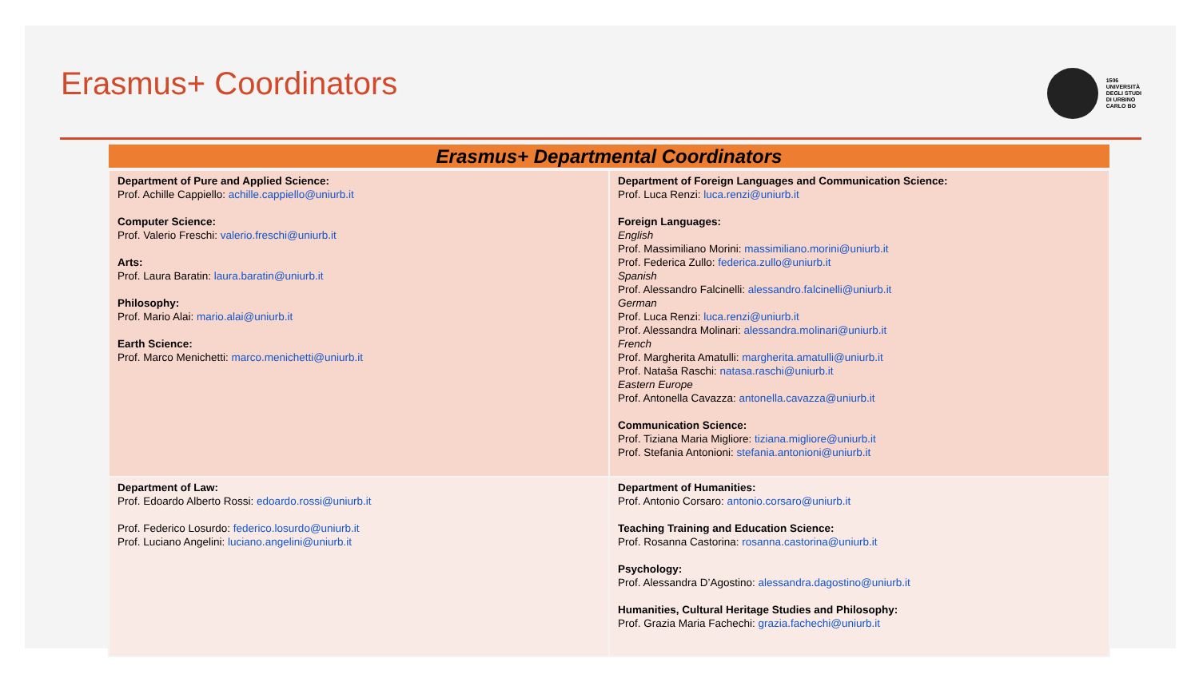Erasmus+ Coordinators
1506
UNIVERSITÀ
DEGLI STUDI
DI URBINO
CARLO BO
| Erasmus+ Departmental Coordinators | |
| --- | --- |
| Department of Pure and Applied Science: Prof. Achille Cappiello: achille.cappiello@uniurb.it Computer Science: Prof. Valerio Freschi: valerio.freschi@uniurb.it Arts: Prof. Laura Baratin: laura.baratin@uniurb.it Philosophy: Prof. Mario Alai: mario.alai@uniurb.it Earth Science: Prof. Marco Menichetti: marco.menichetti@uniurb.it | Department of Foreign Languages and Communication Science: Prof. Luca Renzi: luca.renzi@uniurb.it Foreign Languages: English Prof. Massimiliano Morini: massimiliano.morini@uniurb.it Prof. Federica Zullo: federica.zullo@uniurb.it Spanish Prof. Alessandro Falcinelli: alessandro.falcinelli@uniurb.it German Prof. Luca Renzi: luca.renzi@uniurb.it Prof. Alessandra Molinari: alessandra.molinari@uniurb.it French Prof. Margherita Amatulli: margherita.amatulli@uniurb.it Prof. Nataša Raschi: natasa.raschi@uniurb.it Eastern Europe Prof. Antonella Cavazza: antonella.cavazza@uniurb.it Communication Science: Prof. Tiziana Maria Migliore: tiziana.migliore@uniurb.it Prof. Stefania Antonioni: stefania.antonioni@uniurb.it |
| Department of Law: Prof. Edoardo Alberto Rossi: edoardo.rossi@uniurb.it Prof. Federico Losurdo: federico.losurdo@uniurb.it Prof. Luciano Angelini: luciano.angelini@uniurb.it | Department of Humanities: Prof. Antonio Corsaro: antonio.corsaro@uniurb.it Teaching Training and Education Science: Prof. Rosanna Castorina: rosanna.castorina@uniurb.it Psychology: Prof. Alessandra D’Agostino: alessandra.dagostino@uniurb.it Humanities, Cultural Heritage Studies and Philosophy: Prof. Grazia Maria Fachechi: grazia.fachechi@uniurb.it |